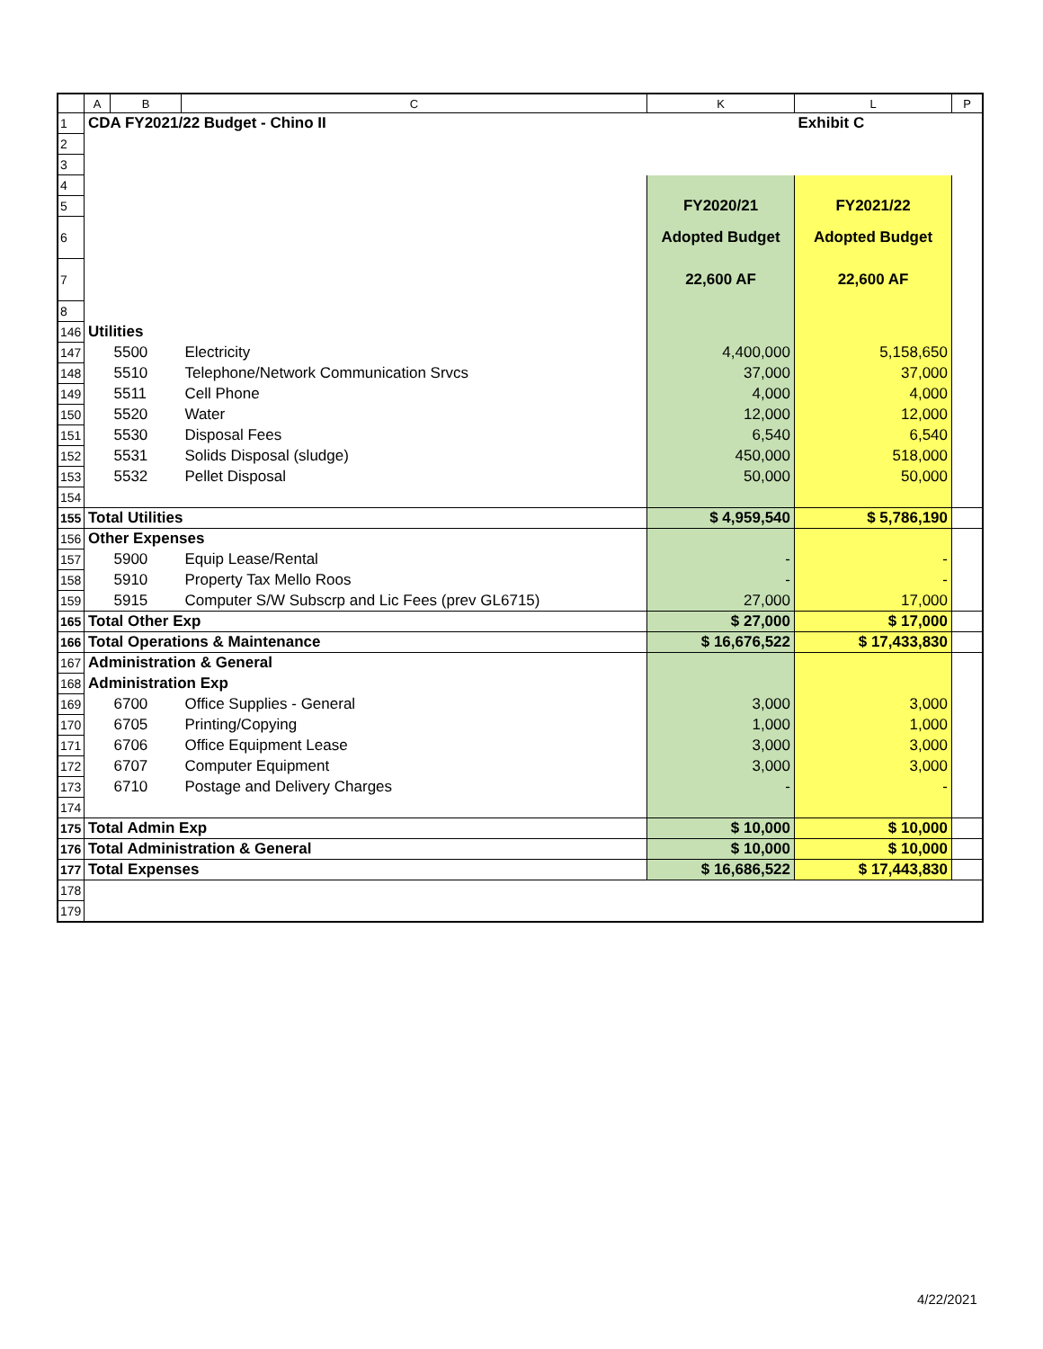| | A | B | C | K | L | P |
| --- | --- | --- | --- | --- | --- | --- |
| 1 | CDA FY2021/22 Budget - Chino II | | | | Exhibit C | |
| 2 | | | | | | |
| 3 | | | | | | |
| 4 | | | | | | |
| 5 | | | | FY2020/21 | FY2021/22 | |
| 6 | | | | Adopted Budget | Adopted Budget | |
| 7 | | | | 22,600 AF | 22,600 AF | |
| 8 | | | | | | |
| 146 | Utilities | | | | | |
| 147 | | 5500 | Electricity | 4,400,000 | 5,158,650 | |
| 148 | | 5510 | Telephone/Network Communication Srvcs | 37,000 | 37,000 | |
| 149 | | 5511 | Cell Phone | 4,000 | 4,000 | |
| 150 | | 5520 | Water | 12,000 | 12,000 | |
| 151 | | 5530 | Disposal Fees | 6,540 | 6,540 | |
| 152 | | 5531 | Solids Disposal (sludge) | 450,000 | 518,000 | |
| 153 | | 5532 | Pellet Disposal | 50,000 | 50,000 | |
| 154 | | | | | | |
| 155 | Total Utilities | | | $ 4,959,540 | $ 5,786,190 | |
| 156 | Other Expenses | | | | | |
| 157 | | 5900 | Equip Lease/Rental | - | - | |
| 158 | | 5910 | Property Tax Mello Roos | - | - | |
| 159 | | 5915 | Computer S/W Subscrp and Lic Fees (prev GL6715) | 27,000 | 17,000 | |
| 165 | Total Other Exp | | | $ 27,000 | $ 17,000 | |
| 166 | Total Operations & Maintenance | | | $ 16,676,522 | $ 17,433,830 | |
| 167 | Administration & General | | | | | |
| 168 | Administration Exp | | | | | |
| 169 | | 6700 | Office Supplies - General | 3,000 | 3,000 | |
| 170 | | 6705 | Printing/Copying | 1,000 | 1,000 | |
| 171 | | 6706 | Office Equipment Lease | 3,000 | 3,000 | |
| 172 | | 6707 | Computer Equipment | 3,000 | 3,000 | |
| 173 | | 6710 | Postage and Delivery Charges | - | - | |
| 174 | | | | | | |
| 175 | Total Admin Exp | | | $ 10,000 | $ 10,000 | |
| 176 | Total Administration & General | | | $ 10,000 | $ 10,000 | |
| 177 | Total Expenses | | | $ 16,686,522 | $ 17,443,830 | |
| 178 | | | | | | |
| 179 | | | | | | |
4/22/2021